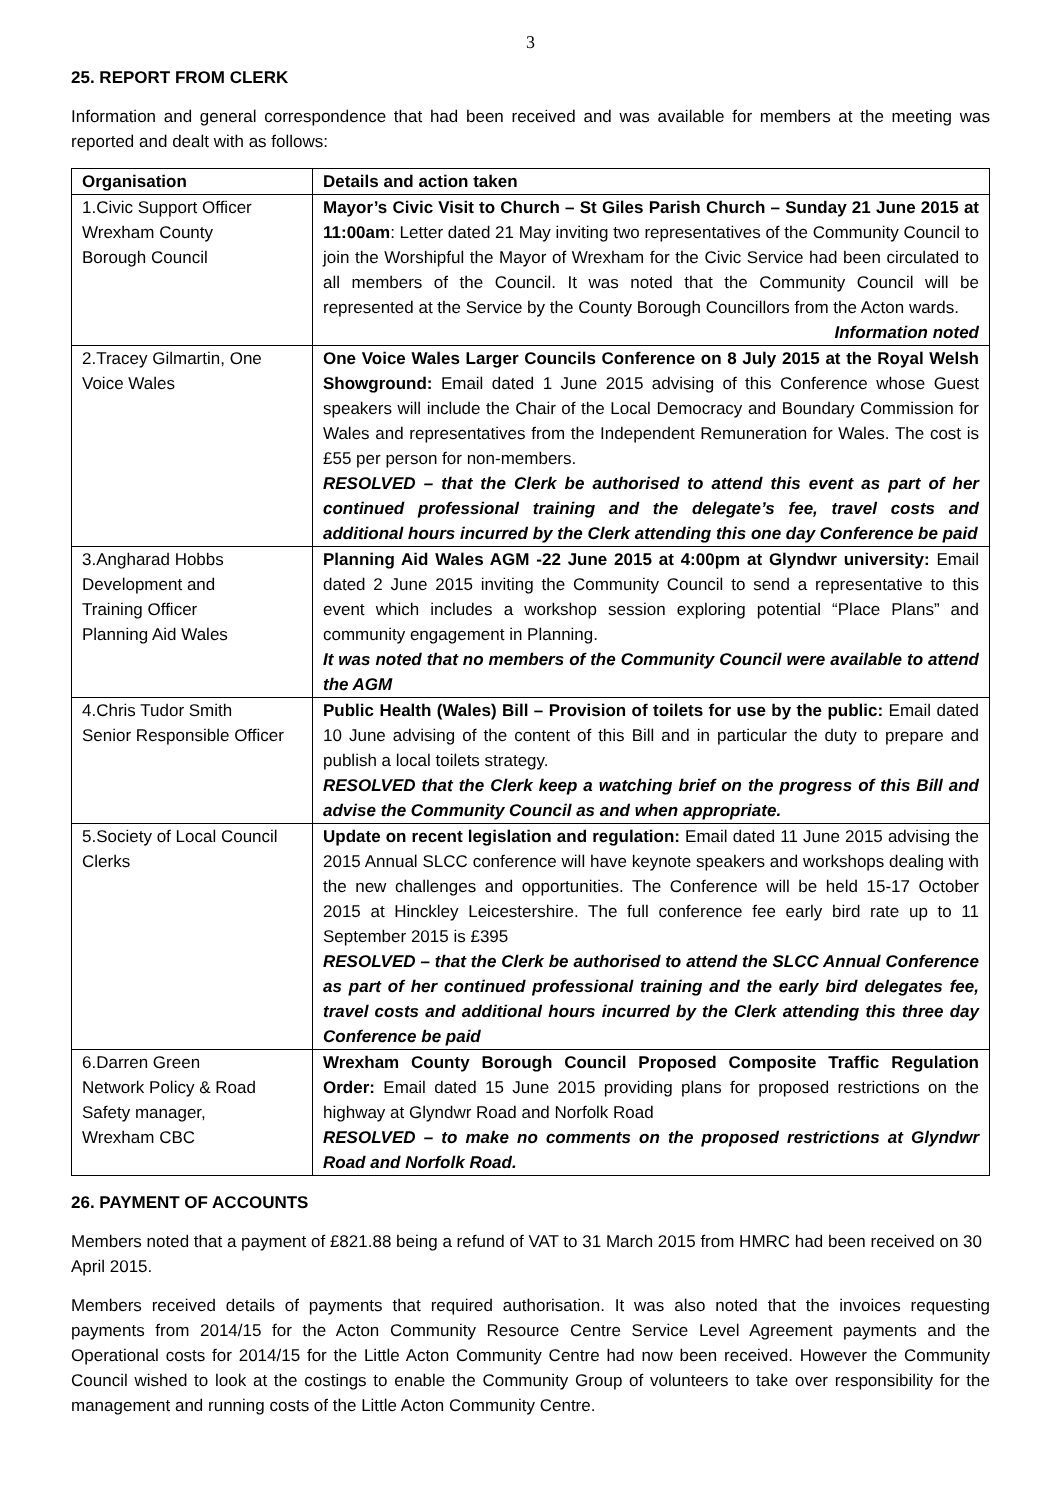3
25. REPORT FROM CLERK
Information and general correspondence that had been received and was available for members at the meeting was reported and dealt with as follows:
| Organisation | Details and action taken |
| --- | --- |
| 1.Civic Support Officer Wrexham County Borough Council | Mayor’s Civic Visit to Church – St Giles Parish Church – Sunday 21 June 2015 at 11:00am : Letter dated 21 May inviting two representatives of the Community Council to join the Worshipful the Mayor of Wrexham for the Civic Service had been circulated to all members of the Council. It was noted that the Community Council will be represented at the Service by the County Borough Councillors from the Acton wards. Information noted |
| 2.Tracey Gilmartin, One Voice Wales | One Voice Wales Larger Councils Conference on 8 July 2015 at the Royal Welsh Showground: Email dated 1 June 2015 advising of this Conference whose Guest speakers will include the Chair of the Local Democracy and Boundary Commission for Wales and representatives from the Independent Remuneration for Wales. The cost is £55 per person for non-members. RESOLVED – that the Clerk be authorised to attend this event as part of her continued professional training and the delegate’s fee, travel costs and additional hours incurred by the Clerk attending this one day Conference be paid |
| 3.Angharad Hobbs Development and Training Officer Planning Aid Wales | Planning Aid Wales AGM -22 June 2015 at 4:00pm at Glyndwr university: Email dated 2 June 2015 inviting the Community Council to send a representative to this event which includes a workshop session exploring potential “Place Plans” and community engagement in Planning. It was noted that no members of the Community Council were available to attend the AGM |
| 4.Chris Tudor Smith Senior Responsible Officer | Public Health (Wales) Bill – Provision of toilets for use by the public: Email dated 10 June advising of the content of this Bill and in particular the duty to prepare and publish a local toilets strategy. RESOLVED that the Clerk keep a watching brief on the progress of this Bill and advise the Community Council as and when appropriate. |
| 5.Society of Local Council Clerks | Update on recent legislation and regulation: Email dated 11 June 2015 advising the 2015 Annual SLCC conference will have keynote speakers and workshops dealing with the new challenges and opportunities. The Conference will be held 15-17 October 2015 at Hinckley Leicestershire. The full conference fee early bird rate up to 11 September 2015 is £395 RESOLVED – that the Clerk be authorised to attend the SLCC Annual Conference as part of her continued professional training and the early bird delegates fee, travel costs and additional hours incurred by the Clerk attending this three day Conference be paid |
| 6.Darren Green Network Policy & Road Safety manager, Wrexham CBC | Wrexham County Borough Council Proposed Composite Traffic Regulation Order: Email dated 15 June 2015 providing plans for proposed restrictions on the highway at Glyndwr Road and Norfolk Road RESOLVED – to make no comments on the proposed restrictions at Glyndwr Road and Norfolk Road. |
26. PAYMENT OF ACCOUNTS
Members noted that a payment of £821.88 being a refund of VAT to 31 March 2015 from HMRC had been received on 30 April 2015.
Members received details of payments that required authorisation. It was also noted that the invoices requesting payments from 2014/15 for the Acton Community Resource Centre Service Level Agreement payments and the Operational costs for 2014/15 for the Little Acton Community Centre had now been received. However the Community Council wished to look at the costings to enable the Community Group of volunteers to take over responsibility for the management and running costs of the Little Acton Community Centre.